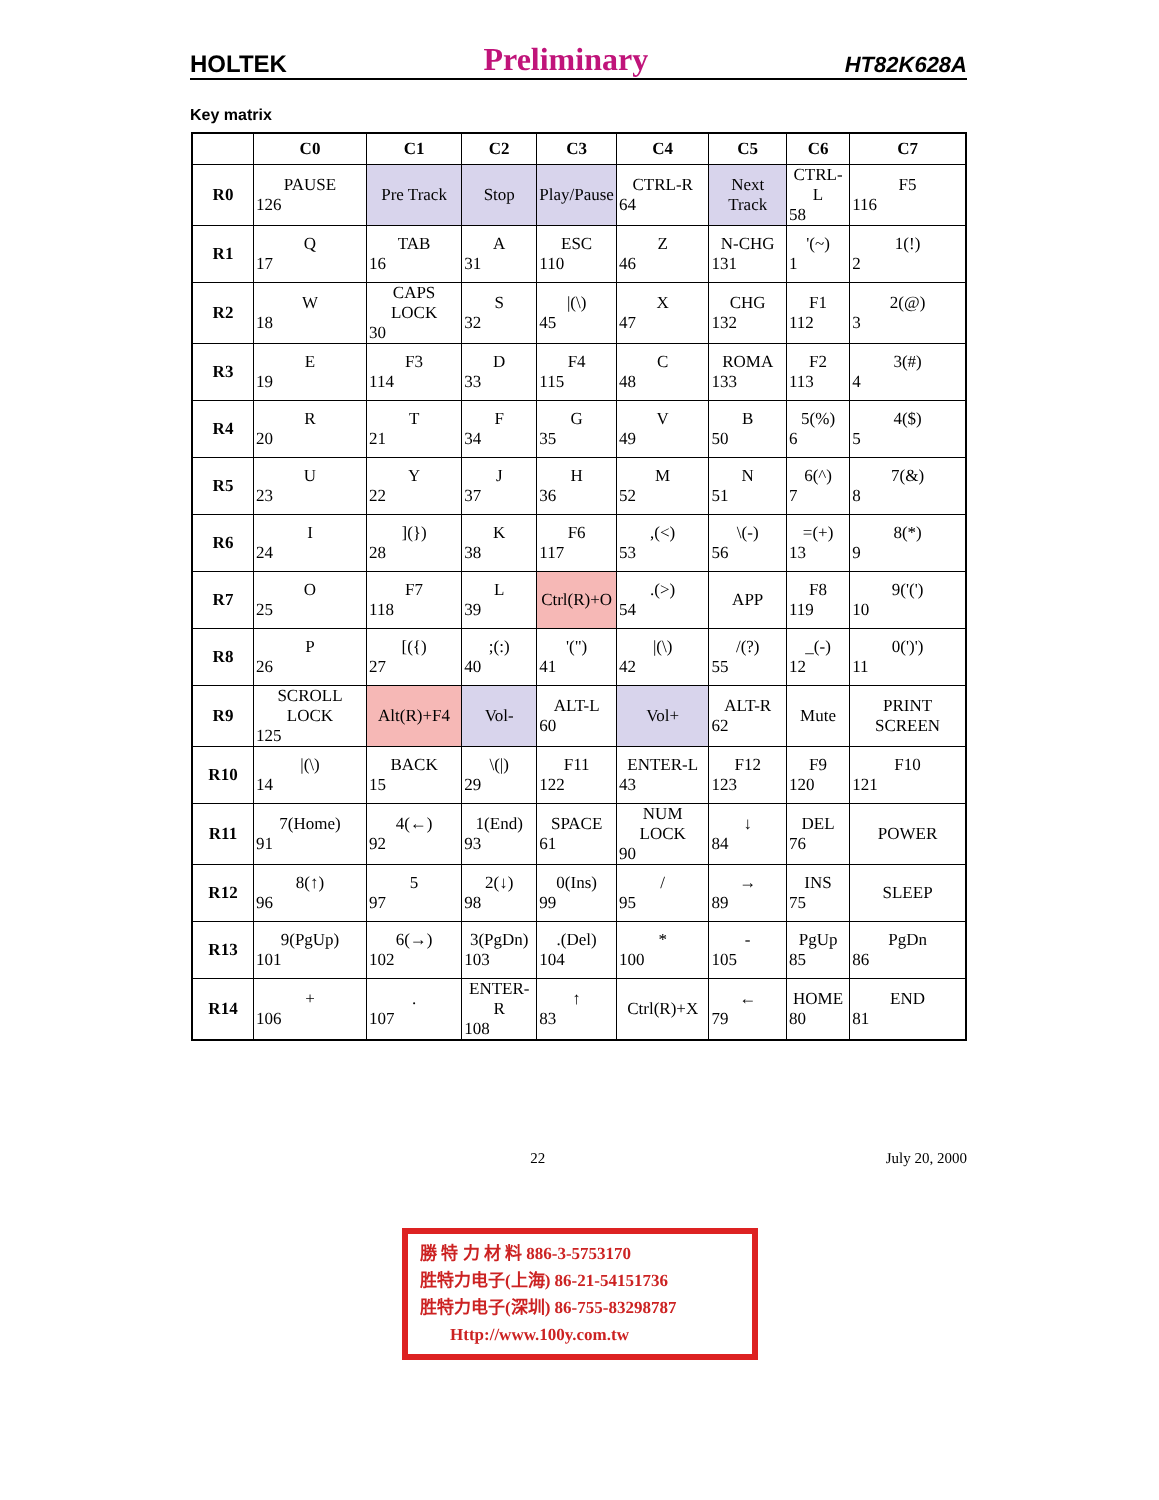HOLTEK Preliminary HT82K628A
Key matrix
| | C0 | C1 | C2 | C3 | C4 | C5 | C6 | C7 |
| --- | --- | --- | --- | --- | --- | --- | --- | --- |
| R0 | PAUSE 126 | Pre Track | Stop | Play/Pause | CTRL-R 64 | Next Track | CTRL-L 58 | F5 116 |
| R1 | Q 17 | TAB 16 | A 31 | ESC 110 | Z 46 | N-CHG 131 | '(~) 1 | 1(!) 2 |
| R2 | W 18 | CAPS LOCK 30 | S 32 | /(\) 45 | X 47 | CHG 132 | F1 112 | 2(@) 3 |
| R3 | E 19 | F3 114 | D 33 | F4 115 | C 48 | ROMA 133 | F2 113 | 3(#) 4 |
| R4 | R 20 | T 21 | F 34 | G 35 | V 49 | B 50 | 5(%) 6 | 4($) 5 |
| R5 | U 23 | Y 22 | J 37 | H 36 | M 52 | N 51 | 6(^) 7 | 7(&) 8 |
| R6 | I 24 | ](}) 28 | K 38 | F6 117 | ,(<) 53 | \(-) 56 | =(+) 13 | 8(*) 9 |
| R7 | O 25 | F7 118 | L 39 | Ctrl(R)+O | .(>) 54 | APP | F8 119 | 9('(') 10 |
| R8 | P 26 | [({) 27 | ;(:) 40 | '(") 41 | /(\) 42 | /(?) 55 | _(-) 12 | 0(')') 11 |
| R9 | SCROLL LOCK 125 | Alt(R)+F4 | Vol- | ALT-L 60 | Vol+ | ALT-R 62 | Mute | PRINT SCREEN |
| R10 | /(\) 14 | BACK 15 | \(/) 29 | F11 122 | ENTER-L 43 | F12 123 | F9 120 | F10 121 |
| R11 | 7(Home) 91 | 4(←) 92 | 1(End) 93 | SPACE 61 | NUM LOCK 90 | ↓ 84 | DEL 76 | POWER |
| R12 | 8(↑) 96 | 5 97 | 2(↓) 98 | 0(Ins) 99 | / 95 | → 89 | INS 75 | SLEEP |
| R13 | 9(PgUp) 101 | 6(→) 102 | 3(PgDn) 103 | .(Del) 104 | * 100 | - 105 | PgUp 85 | PgDn 86 |
| R14 | + 106 | . 107 | ENTER-R 108 | ↑ 83 | Ctrl(R)+X | ← 79 | HOME 80 | END 81 |
22 July 20, 2000
勝 特 力 材 料 886-3-5753170
胜特力电子(上海) 86-21-54151736
胜特力电子(深圳) 86-755-83298787
Http://www.100y.com.tw